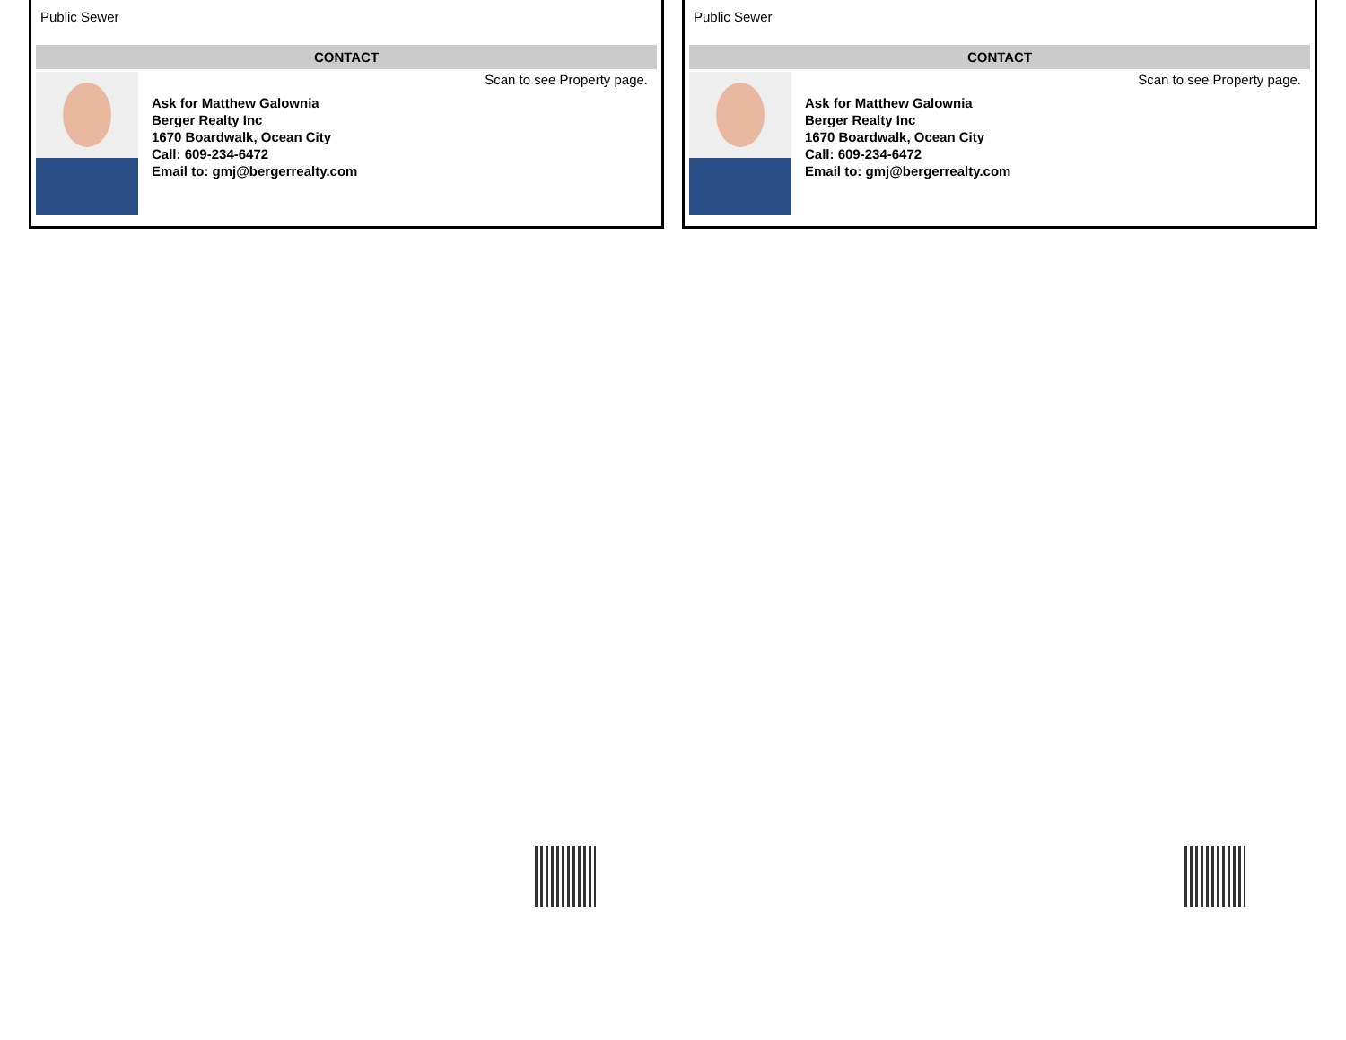Public Sewer
CONTACT
Ask for Matthew Galownia
Berger Realty Inc
1670 Boardwalk, Ocean City
Call: 609-234-6472
Email to: gmj@bergerrealty.com
Scan to see Property page.
Public Sewer
CONTACT
Ask for Matthew Galownia
Berger Realty Inc
1670 Boardwalk, Ocean City
Call: 609-234-6472
Email to: gmj@bergerrealty.com
Scan to see Property page.